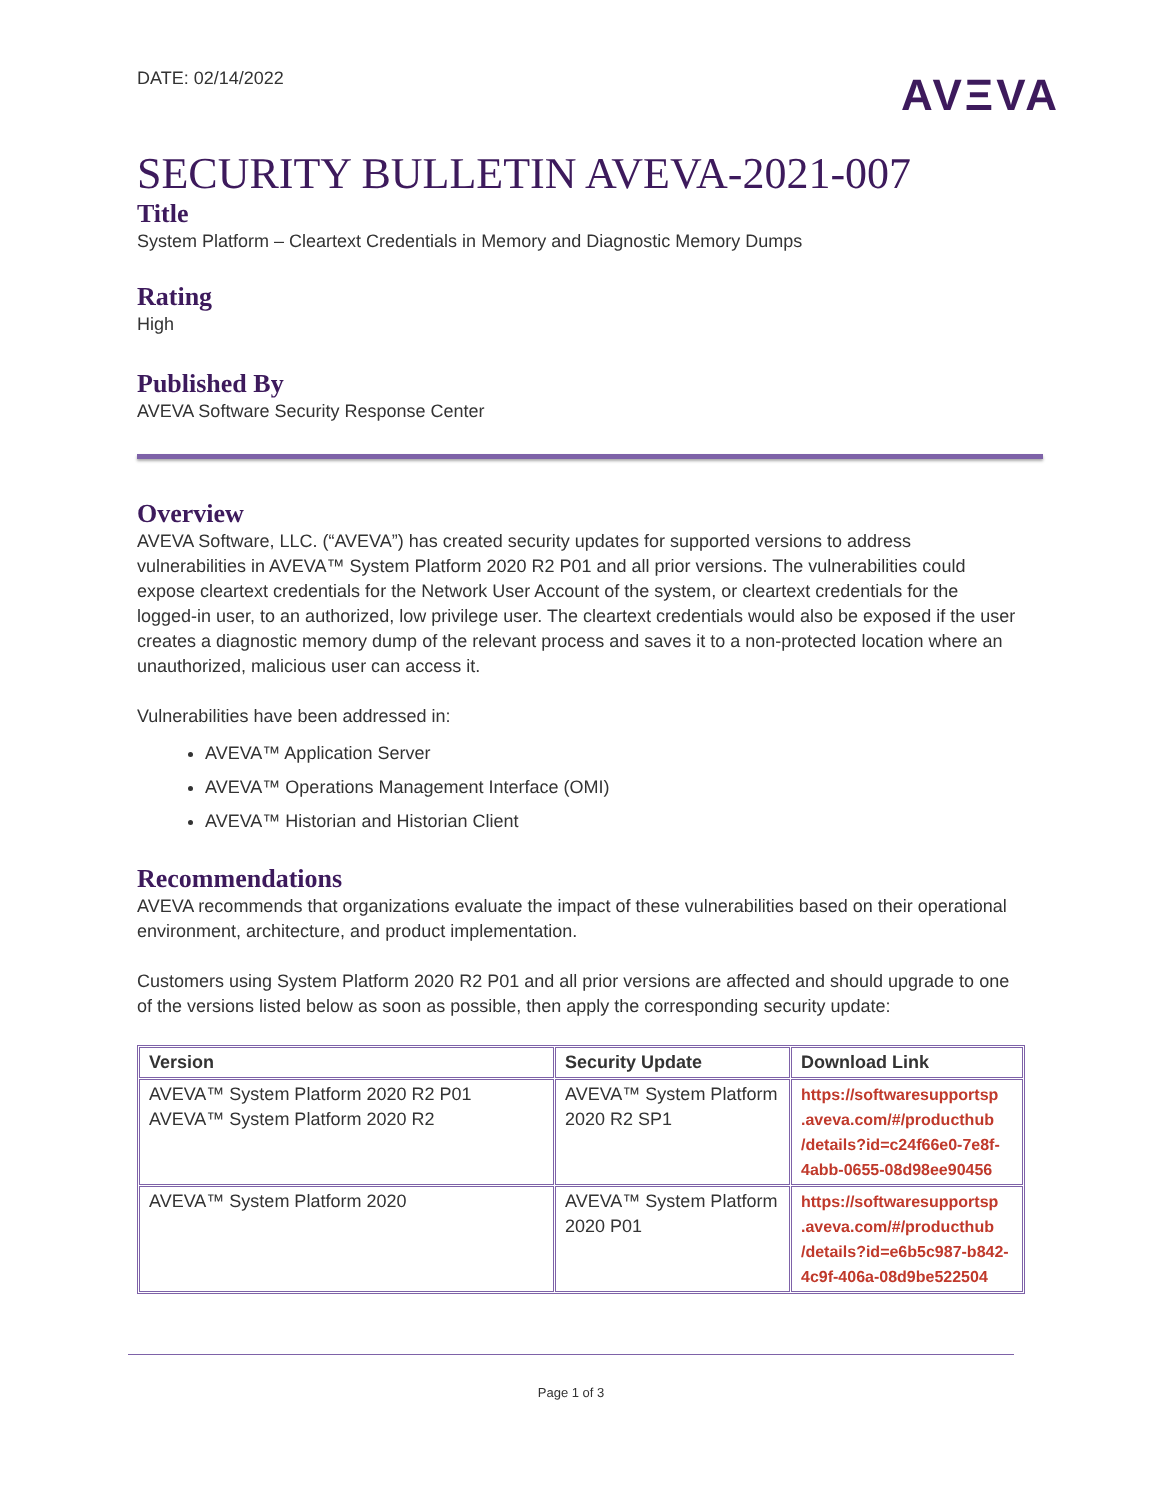DATE: 02/14/2022
AVΞVA
SECURITY BULLETIN AVEVA-2021-007
Title
System Platform – Cleartext Credentials in Memory and Diagnostic Memory Dumps
Rating
High
Published By
AVEVA Software Security Response Center
Overview
AVEVA Software, LLC. (“AVEVA”) has created security updates for supported versions to address vulnerabilities in AVEVA™ System Platform 2020 R2 P01 and all prior versions. The vulnerabilities could expose cleartext credentials for the Network User Account of the system, or cleartext credentials for the logged-in user, to an authorized, low privilege user. The cleartext credentials would also be exposed if the user creates a diagnostic memory dump of the relevant process and saves it to a non-protected location where an unauthorized, malicious user can access it.
Vulnerabilities have been addressed in:
AVEVA™ Application Server
AVEVA™ Operations Management Interface (OMI)
AVEVA™ Historian and Historian Client
Recommendations
AVEVA recommends that organizations evaluate the impact of these vulnerabilities based on their operational environment, architecture, and product implementation.
Customers using System Platform 2020 R2 P01 and all prior versions are affected and should upgrade to one of the versions listed below as soon as possible, then apply the corresponding security update:
| Version | Security Update | Download Link |
| --- | --- | --- |
| AVEVA™ System Platform 2020 R2 P01 AVEVA™ System Platform 2020 R2 | AVEVA™ System Platform 2020 R2 SP1 | https://softwaresupportsp .aveva.com/#/producthub /details?id=c24f66e0-7e8f-4abb-0655-08d98ee90456 |
| AVEVA™ System Platform 2020 | AVEVA™ System Platform 2020 P01 | https://softwaresupportsp .aveva.com/#/producthub /details?id=e6b5c987-b842-4c9f-406a-08d9be522504 |
Page 1 of 3